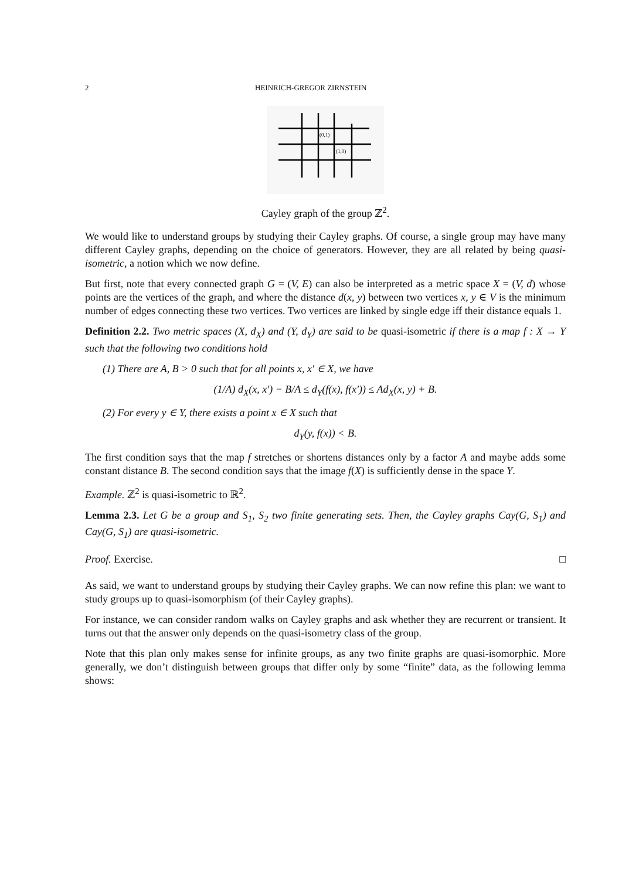2 HEINRICH-GREGOR ZIRNSTEIN
(0,1)
(1,0)
Cayley graph of the group ℤ<sup>2</sup>.
We would like to understand groups by studying their Cayley graphs. Of course, a single group may have many different Cayley graphs, depending on the choice of generators. However, they are all related by being quasi-isometric, a notion which we now define.
But first, note that every connected graph G = (V, E) can also be interpreted as a metric space X = (V, d) whose points are the vertices of the graph, and where the distance d(x, y) between two vertices x, y ∈ V is the minimum number of edges connecting these two vertices. Two vertices are linked by single edge iff their distance equals 1.
Definition 2.2. Two metric spaces (X, d<sub>X</sub>) and (Y, d<sub>Y</sub>) are said to be quasi-isometric if there is a map f : X → Y such that the following two conditions hold
(1) There are A, B > 0 such that for all points x, x′ ∈ X, we have
(1/A) d<sub>X</sub>(x, x′) − B/A ≤ d<sub>Y</sub>(f(x), f(x′)) ≤ Ad<sub>X</sub>(x, y) + B.
(2) For every y ∈ Y, there exists a point x ∈ X such that
d<sub>Y</sub>(y, f(x)) < B.
The first condition says that the map f stretches or shortens distances only by a factor A and maybe adds some constant distance B. The second condition says that the image f(X) is sufficiently dense in the space Y.
Example. ℤ<sup>2</sup> is quasi-isometric to ℝ<sup>2</sup>.
Lemma 2.3. Let G be a group and S<sub>1</sub>, S<sub>2</sub> two finite generating sets. Then, the Cayley graphs Cay(G, S<sub>1</sub>) and Cay(G, S<sub>1</sub>) are quasi-isometric.
Proof. Exercise. □
As said, we want to understand groups by studying their Cayley graphs. We can now refine this plan: we want to study groups up to quasi-isomorphism (of their Cayley graphs).
For instance, we can consider random walks on Cayley graphs and ask whether they are recurrent or transient. It turns out that the answer only depends on the quasi-isometry class of the group.
Note that this plan only makes sense for infinite groups, as any two finite graphs are quasi-isomorphic. More generally, we don’t distinguish between groups that differ only by some “finite” data, as the following lemma shows: